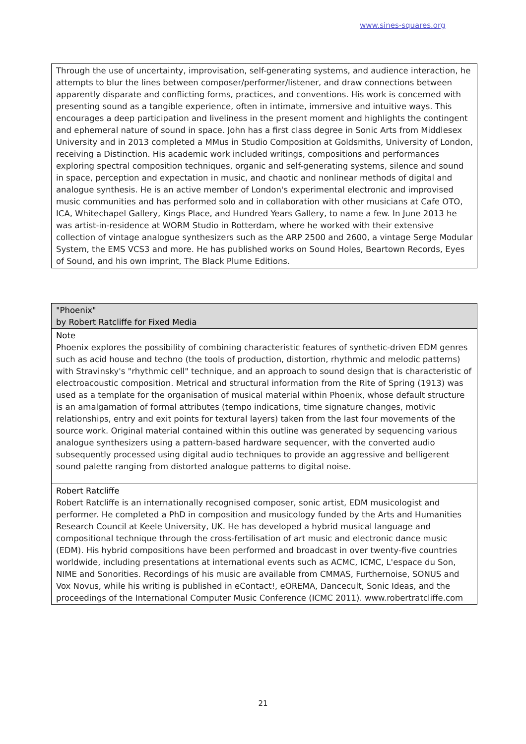www.sines-squares.org
| Through the use of uncertainty, improvisation, self-generating systems, and audience interaction, he attempts to blur the lines between composer/performer/listener, and draw connections between apparently disparate and conflicting forms, practices, and conventions. His work is concerned with presenting sound as a tangible experience, often in intimate, immersive and intuitive ways. This encourages a deep participation and liveliness in the present moment and highlights the contingent and ephemeral nature of sound in space. John has a first class degree in Sonic Arts from Middlesex University and in 2013 completed a MMus in Studio Composition at Goldsmiths, University of London, receiving a Distinction. His academic work included writings, compositions and performances exploring spectral composition techniques, organic and self-generating systems, silence and sound in space, perception and expectation in music, and chaotic and nonlinear methods of digital and analogue synthesis. He is an active member of London's experimental electronic and improvised music communities and has performed solo and in collaboration with other musicians at Cafe OTO, ICA, Whitechapel Gallery, Kings Place, and Hundred Years Gallery, to name a few. In June 2013 he was artist-in-residence at WORM Studio in Rotterdam, where he worked with their extensive collection of vintage analogue synthesizers such as the ARP 2500 and 2600, a vintage Serge Modular System, the EMS VCS3 and more. He has published works on Sound Holes, Beartown Records, Eyes of Sound, and his own imprint, The Black Plume Editions. |
| "Phoenix" by Robert Ratcliffe for Fixed Media |
| Note Phoenix explores the possibility of combining characteristic features of synthetic-driven EDM genres such as acid house and techno (the tools of production, distortion, rhythmic and melodic patterns) with Stravinsky's "rhythmic cell" technique, and an approach to sound design that is characteristic of electroacoustic composition. Metrical and structural information from the Rite of Spring (1913) was used as a template for the organisation of musical material within Phoenix, whose default structure is an amalgamation of formal attributes (tempo indications, time signature changes, motivic relationships, entry and exit points for textural layers) taken from the last four movements of the source work. Original material contained within this outline was generated by sequencing various analogue synthesizers using a pattern-based hardware sequencer, with the converted audio subsequently processed using digital audio techniques to provide an aggressive and belligerent sound palette ranging from distorted analogue patterns to digital noise. |
| Robert Ratcliffe Robert Ratcliffe is an internationally recognised composer, sonic artist, EDM musicologist and performer. He completed a PhD in composition and musicology funded by the Arts and Humanities Research Council at Keele University, UK. He has developed a hybrid musical language and compositional technique through the cross-fertilisation of art music and electronic dance music (EDM). His hybrid compositions have been performed and broadcast in over twenty-five countries worldwide, including presentations at international events such as ACMC, ICMC, L'espace du Son, NIME and Sonorities. Recordings of his music are available from CMMAS, Furthernoise, SONUS and Vox Novus, while his writing is published in eContact!, eOREMA, Dancecult, Sonic Ideas, and the proceedings of the International Computer Music Conference (ICMC 2011). www.robertratcliffe.com |
21